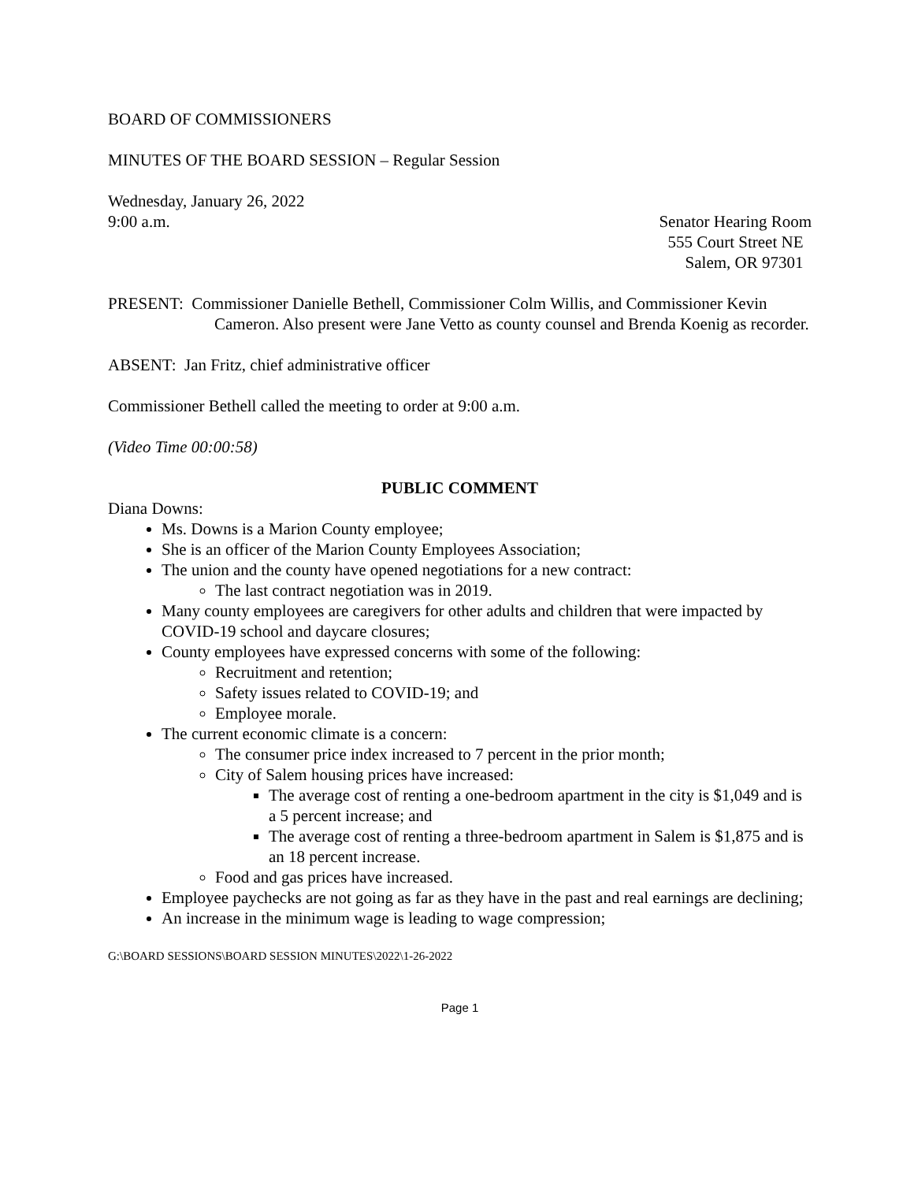BOARD OF COMMISSIONERS
MINUTES OF THE BOARD SESSION – Regular Session
Wednesday, January 26, 2022
9:00 a.m.
Senator Hearing Room
555 Court Street NE
Salem, OR 97301
PRESENT: Commissioner Danielle Bethell, Commissioner Colm Willis, and Commissioner Kevin Cameron. Also present were Jane Vetto as county counsel and Brenda Koenig as recorder.
ABSENT: Jan Fritz, chief administrative officer
Commissioner Bethell called the meeting to order at 9:00 a.m.
(Video Time 00:00:58)
PUBLIC COMMENT
Diana Downs:
Ms. Downs is a Marion County employee;
She is an officer of the Marion County Employees Association;
The union and the county have opened negotiations for a new contract:
The last contract negotiation was in 2019.
Many county employees are caregivers for other adults and children that were impacted by COVID-19 school and daycare closures;
County employees have expressed concerns with some of the following:
Recruitment and retention;
Safety issues related to COVID-19; and
Employee morale.
The current economic climate is a concern:
The consumer price index increased to 7 percent in the prior month;
City of Salem housing prices have increased:
The average cost of renting a one-bedroom apartment in the city is $1,049 and is a 5 percent increase; and
The average cost of renting a three-bedroom apartment in Salem is $1,875 and is an 18 percent increase.
Food and gas prices have increased.
Employee paychecks are not going as far as they have in the past and real earnings are declining;
An increase in the minimum wage is leading to wage compression;
G:\BOARD SESSIONS\BOARD SESSION MINUTES\2022\1-26-2022
Page 1